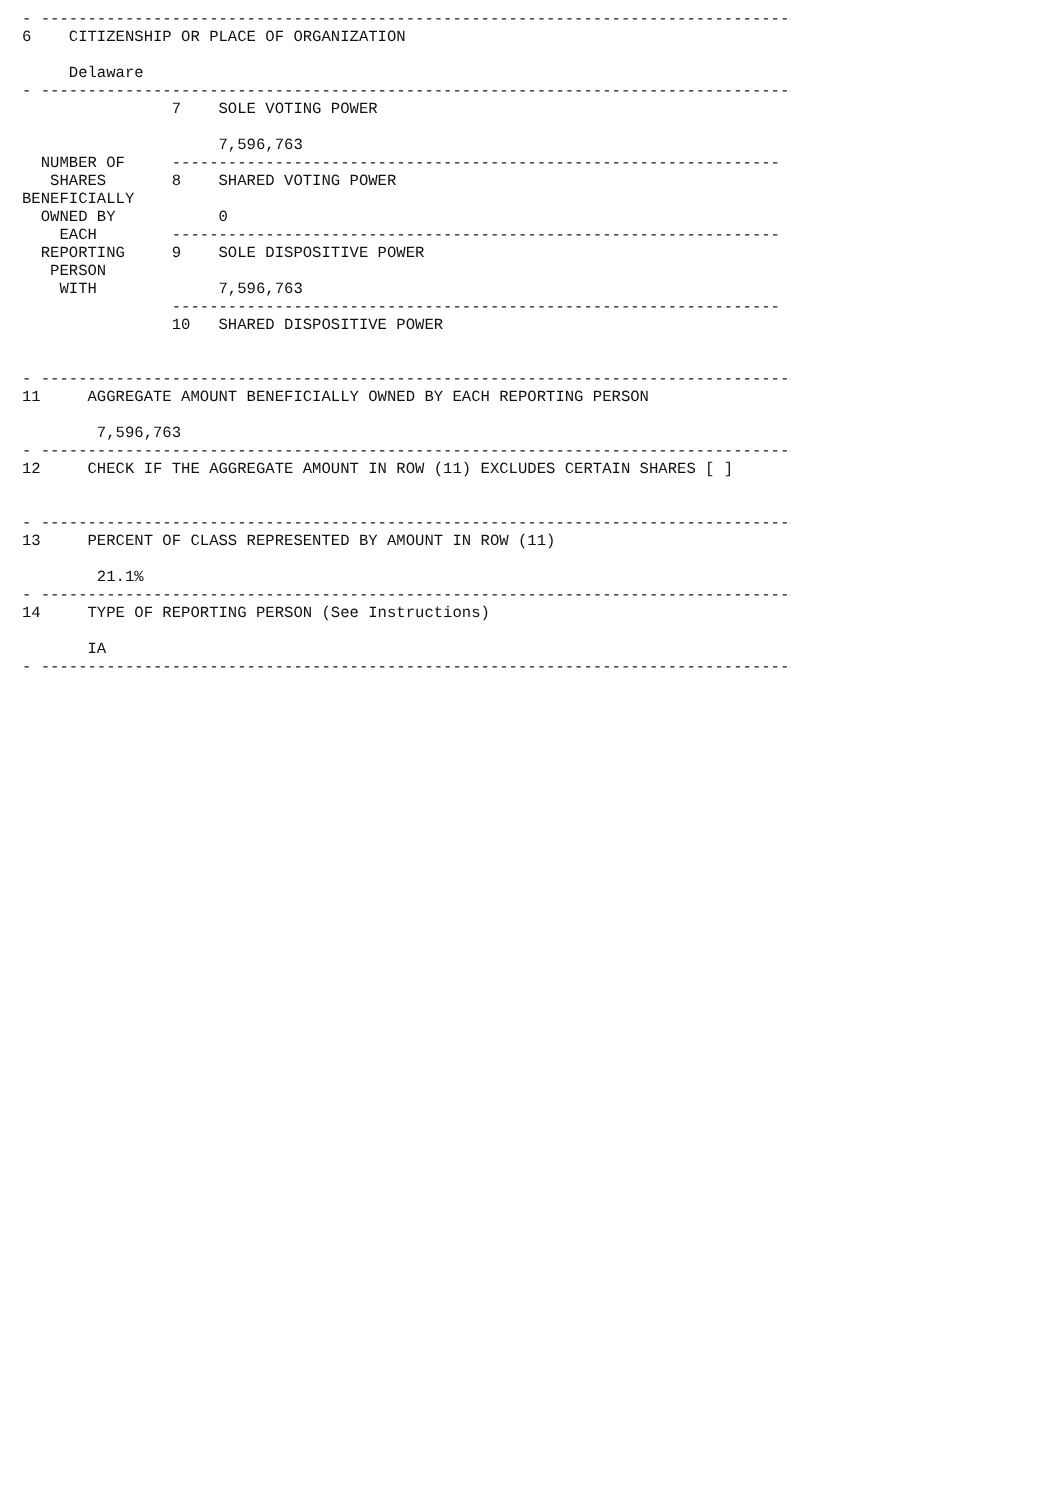- --------------------------------------------------------------------------------
6    CITIZENSHIP OR PLACE OF ORGANIZATION

     Delaware
- --------------------------------------------------------------------------------
                7    SOLE VOTING POWER

                     7,596,763
  NUMBER OF     -----------------------------------------------------------------
   SHARES       8    SHARED VOTING POWER
BENEFICIALLY
  OWNED BY           0
    EACH        -----------------------------------------------------------------
  REPORTING     9    SOLE DISPOSITIVE POWER
   PERSON
    WITH             7,596,763
                -----------------------------------------------------------------
                10   SHARED DISPOSITIVE POWER


- --------------------------------------------------------------------------------
11     AGGREGATE AMOUNT BENEFICIALLY OWNED BY EACH REPORTING PERSON

        7,596,763
- --------------------------------------------------------------------------------
12     CHECK IF THE AGGREGATE AMOUNT IN ROW (11) EXCLUDES CERTAIN SHARES [ ]


- --------------------------------------------------------------------------------
13     PERCENT OF CLASS REPRESENTED BY AMOUNT IN ROW (11)

        21.1%
- --------------------------------------------------------------------------------
14     TYPE OF REPORTING PERSON (See Instructions)

       IA
- --------------------------------------------------------------------------------